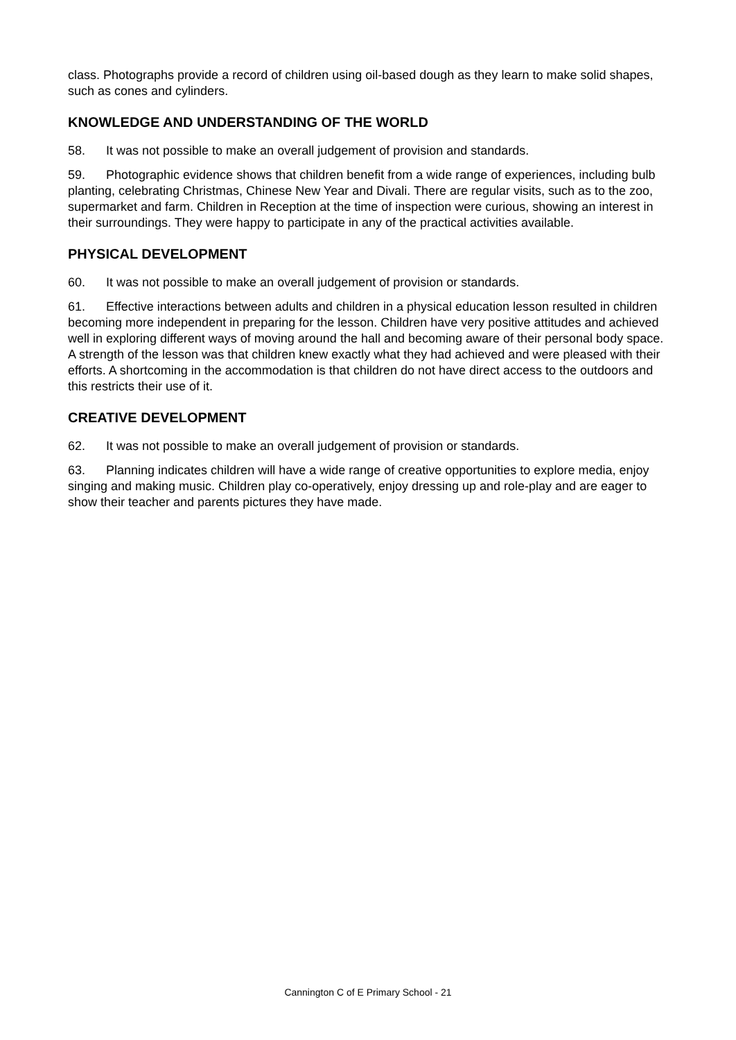class. Photographs provide a record of children using oil-based dough as they learn to make solid shapes, such as cones and cylinders.
KNOWLEDGE AND UNDERSTANDING OF THE WORLD
58. It was not possible to make an overall judgement of provision and standards.
59. Photographic evidence shows that children benefit from a wide range of experiences, including bulb planting, celebrating Christmas, Chinese New Year and Divali. There are regular visits, such as to the zoo, supermarket and farm. Children in Reception at the time of inspection were curious, showing an interest in their surroundings. They were happy to participate in any of the practical activities available.
PHYSICAL DEVELOPMENT
60. It was not possible to make an overall judgement of provision or standards.
61. Effective interactions between adults and children in a physical education lesson resulted in children becoming more independent in preparing for the lesson. Children have very positive attitudes and achieved well in exploring different ways of moving around the hall and becoming aware of their personal body space. A strength of the lesson was that children knew exactly what they had achieved and were pleased with their efforts. A shortcoming in the accommodation is that children do not have direct access to the outdoors and this restricts their use of it.
CREATIVE DEVELOPMENT
62. It was not possible to make an overall judgement of provision or standards.
63. Planning indicates children will have a wide range of creative opportunities to explore media, enjoy singing and making music. Children play co-operatively, enjoy dressing up and role-play and are eager to show their teacher and parents pictures they have made.
Cannington C of E Primary School - 21